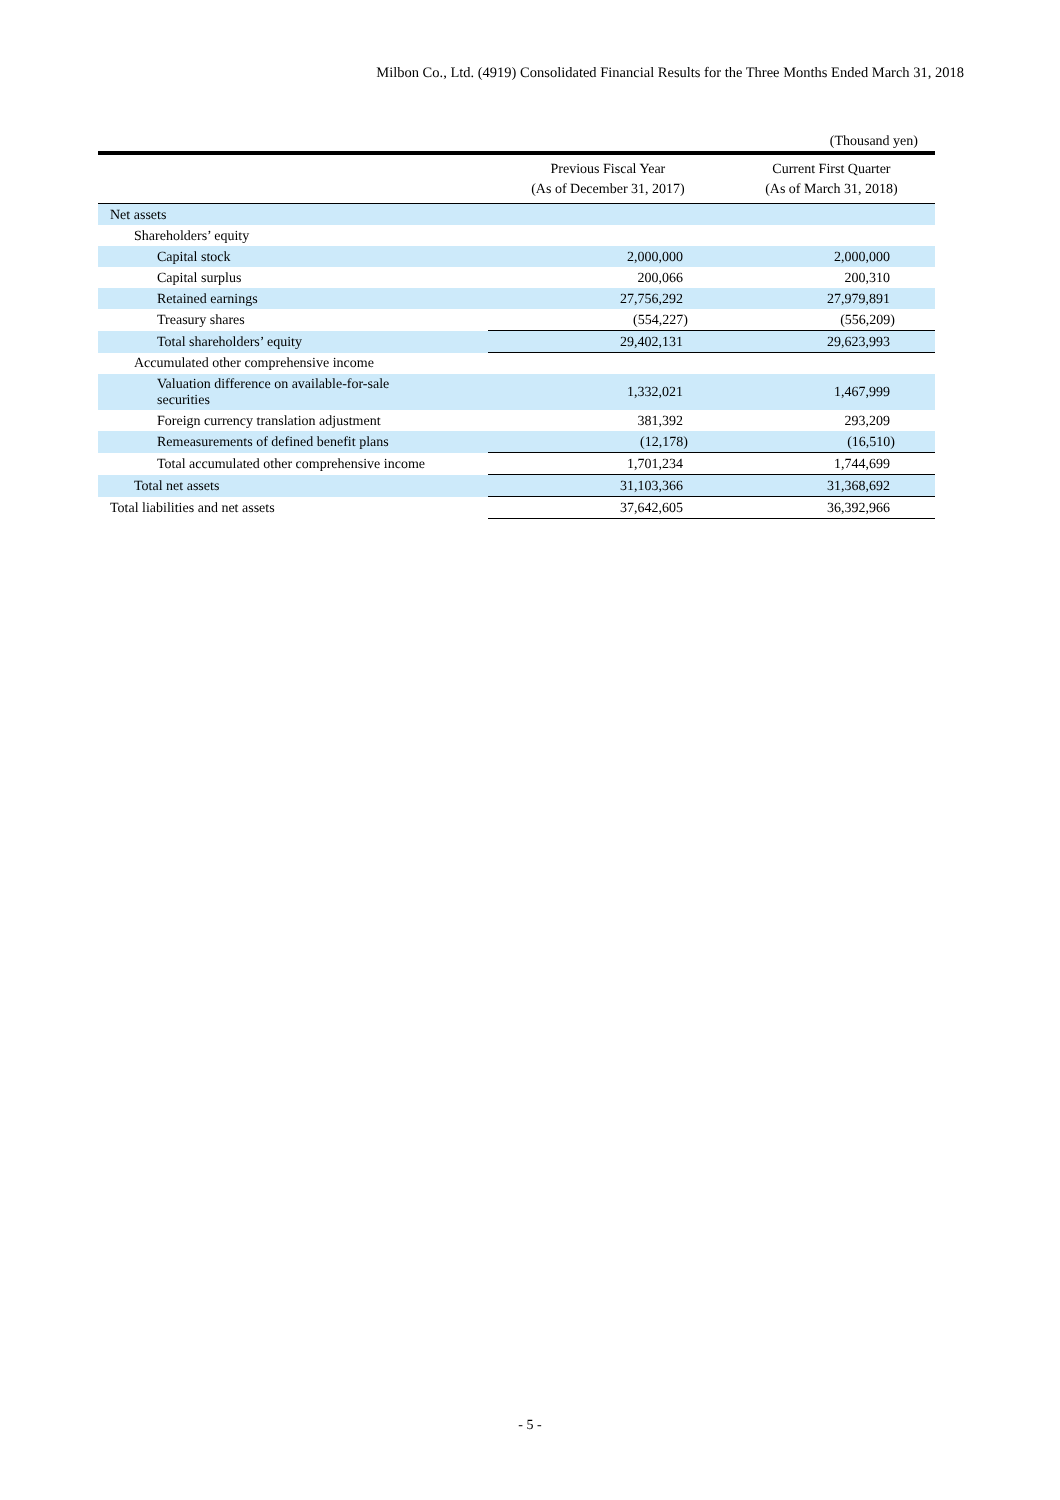Milbon Co., Ltd. (4919) Consolidated Financial Results for the Three Months Ended March 31, 2018
(Thousand yen)
| | Previous Fiscal Year (As of December 31, 2017) | Current First Quarter (As of March 31, 2018) |
| --- | --- | --- |
| Net assets | | |
| Shareholders’ equity | | |
| Capital stock | 2,000,000 | 2,000,000 |
| Capital surplus | 200,066 | 200,310 |
| Retained earnings | 27,756,292 | 27,979,891 |
| Treasury shares | (554,227) | (556,209) |
| Total shareholders’ equity | 29,402,131 | 29,623,993 |
| Accumulated other comprehensive income | | |
| Valuation difference on available-for-sale securities | 1,332,021 | 1,467,999 |
| Foreign currency translation adjustment | 381,392 | 293,209 |
| Remeasurements of defined benefit plans | (12,178) | (16,510) |
| Total accumulated other comprehensive income | 1,701,234 | 1,744,699 |
| Total net assets | 31,103,366 | 31,368,692 |
| Total liabilities and net assets | 37,642,605 | 36,392,966 |
- 5 -